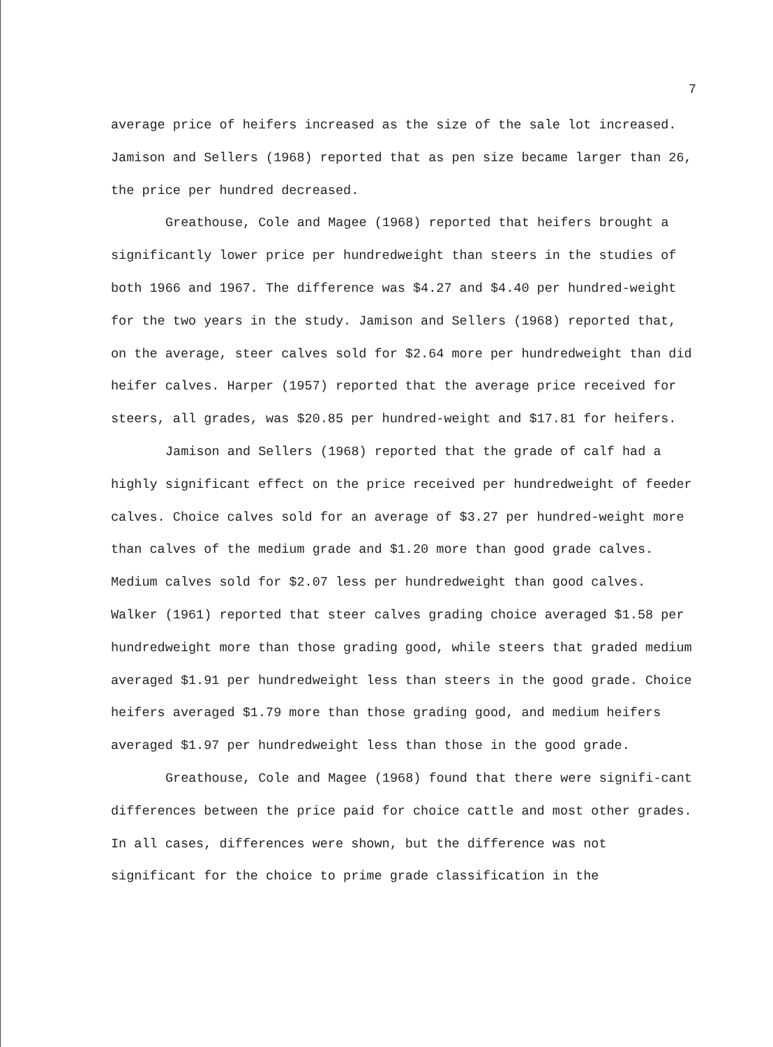7
average price of heifers increased as the size of the sale lot increased. Jamison and Sellers (1968) reported that as pen size became larger than 26, the price per hundred decreased.
Greathouse, Cole and Magee (1968) reported that heifers brought a significantly lower price per hundredweight than steers in the studies of both 1966 and 1967. The difference was $4.27 and $4.40 per hundred-weight for the two years in the study. Jamison and Sellers (1968) reported that, on the average, steer calves sold for $2.64 more per hundredweight than did heifer calves. Harper (1957) reported that the average price received for steers, all grades, was $20.85 per hundred-weight and $17.81 for heifers.
Jamison and Sellers (1968) reported that the grade of calf had a highly significant effect on the price received per hundredweight of feeder calves. Choice calves sold for an average of $3.27 per hundred-weight more than calves of the medium grade and $1.20 more than good grade calves. Medium calves sold for $2.07 less per hundredweight than good calves. Walker (1961) reported that steer calves grading choice averaged $1.58 per hundredweight more than those grading good, while steers that graded medium averaged $1.91 per hundredweight less than steers in the good grade. Choice heifers averaged $1.79 more than those grading good, and medium heifers averaged $1.97 per hundredweight less than those in the good grade.
Greathouse, Cole and Magee (1968) found that there were signifi-cant differences between the price paid for choice cattle and most other grades. In all cases, differences were shown, but the difference was not significant for the choice to prime grade classification in the